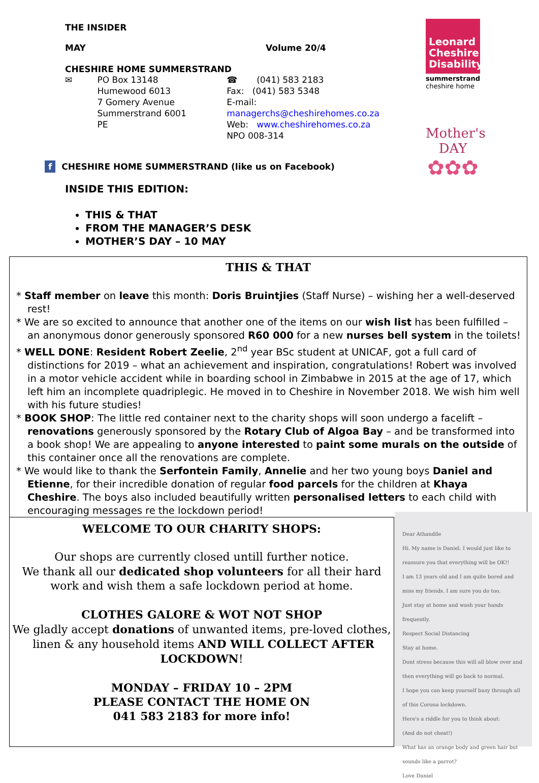THE INSIDER
MAY Volume 20/4
CHESHIRE HOME SUMMERSTRAND
✉ PO Box 13148
Humewood 6013
7 Gomery Avenue
Summerstrand 6001
PE
☎ (041) 583 2183
Fax: (041) 583 5348
E-mail: managerchs@cheshirehomes.co.za
Web: www.cheshirehomes.co.za
NPO 008-314
f CHESHIRE HOME SUMMERSTRAND (like us on Facebook)
INSIDE THIS EDITION:
THIS & THAT
FROM THE MANAGER’S DESK
MOTHER’S DAY – 10 MAY
Leonard
Cheshire
Disability
summerstrand
cheshire home
Mother's
DAY
✿✿✿
THIS & THAT
* Staff member on leave this month: Doris Bruintjies (Staff Nurse) – wishing her a well-deserved rest!
* We are so excited to announce that another one of the items on our wish list has been fulfilled – an anonymous donor generously sponsored R60 000 for a new nurses bell system in the toilets!
* WELL DONE: Resident Robert Zeelie, 2<sup>nd</sup> year BSc student at UNICAF, got a full card of distinctions for 2019 – what an achievement and inspiration, congratulations! Robert was involved in a motor vehicle accident while in boarding school in Zimbabwe in 2015 at the age of 17, which left him an incomplete quadriplegic. He moved in to Cheshire in November 2018. We wish him well with his future studies!
* BOOK SHOP: The little red container next to the charity shops will soon undergo a facelift – renovations generously sponsored by the Rotary Club of Algoa Bay – and be transformed into a book shop! We are appealing to anyone interested to paint some murals on the outside of this container once all the renovations are complete.
* We would like to thank the Serfontein Family, Annelie and her two young boys Daniel and Etienne, for their incredible donation of regular food parcels for the children at Khaya Cheshire. The boys also included beautifully written personalised letters to each child with encouraging messages re the lockdown period!
WELCOME TO OUR CHARITY SHOPS:
Our shops are currently closed untill further notice.
We thank all our dedicated shop volunteers for all their hard work and wish them a safe lockdown period at home.
CLOTHES GALORE & WOT NOT SHOP
We gladly accept donations of unwanted items, pre-loved clothes, linen & any household items AND WILL COLLECT AFTER LOCKDOWN!
MONDAY – FRIDAY 10 – 2PM
PLEASE CONTACT THE HOME ON
041 583 2183 for more info!
Dear Athandile
Hi. My name is Daniel. I would just like to reassure you that everything will be OK!!
I am 13 years old and I am quite bored and miss my friends. I am sure you do too.
Just stay at home and wash your hands frequently.
Respect Social Distancing
Stay at home.
Dont stress because this will all blow over and then everything will go back to normal.
I hope you can keep yourself busy through all of this Corona lockdown.
Here's a riddle for you to think about:
(And do not cheat!)
What has an orange body and green hair but sounds like a parrot?
Love Daniel